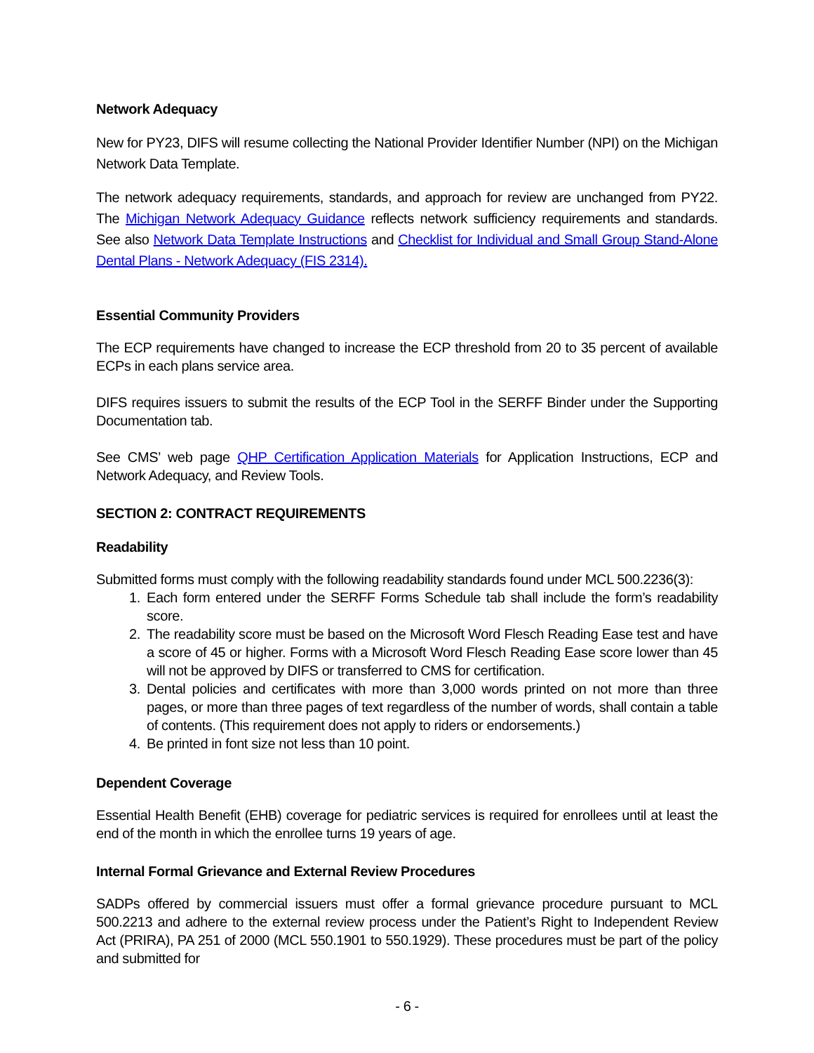Network Adequacy
New for PY23, DIFS will resume collecting the National Provider Identifier Number (NPI) on the Michigan Network Data Template.
The network adequacy requirements, standards, and approach for review are unchanged from PY22. The Michigan Network Adequacy Guidance reflects network sufficiency requirements and standards. See also Network Data Template Instructions and Checklist for Individual and Small Group Stand-Alone Dental Plans - Network Adequacy (FIS 2314).
Essential Community Providers
The ECP requirements have changed to increase the ECP threshold from 20 to 35 percent of available ECPs in each plans service area.
DIFS requires issuers to submit the results of the ECP Tool in the SERFF Binder under the Supporting Documentation tab.
See CMS’ web page QHP Certification Application Materials for Application Instructions, ECP and Network Adequacy, and Review Tools.
SECTION 2: CONTRACT REQUIREMENTS
Readability
Submitted forms must comply with the following readability standards found under MCL 500.2236(3):
1. Each form entered under the SERFF Forms Schedule tab shall include the form’s readability score.
2. The readability score must be based on the Microsoft Word Flesch Reading Ease test and have a score of 45 or higher. Forms with a Microsoft Word Flesch Reading Ease score lower than 45 will not be approved by DIFS or transferred to CMS for certification.
3. Dental policies and certificates with more than 3,000 words printed on not more than three pages, or more than three pages of text regardless of the number of words, shall contain a table of contents. (This requirement does not apply to riders or endorsements.)
4. Be printed in font size not less than 10 point.
Dependent Coverage
Essential Health Benefit (EHB) coverage for pediatric services is required for enrollees until at least the end of the month in which the enrollee turns 19 years of age.
Internal Formal Grievance and External Review Procedures
SADPs offered by commercial issuers must offer a formal grievance procedure pursuant to MCL 500.2213 and adhere to the external review process under the Patient’s Right to Independent Review Act (PRIRA), PA 251 of 2000 (MCL 550.1901 to 550.1929). These procedures must be part of the policy and submitted for
- 6 -